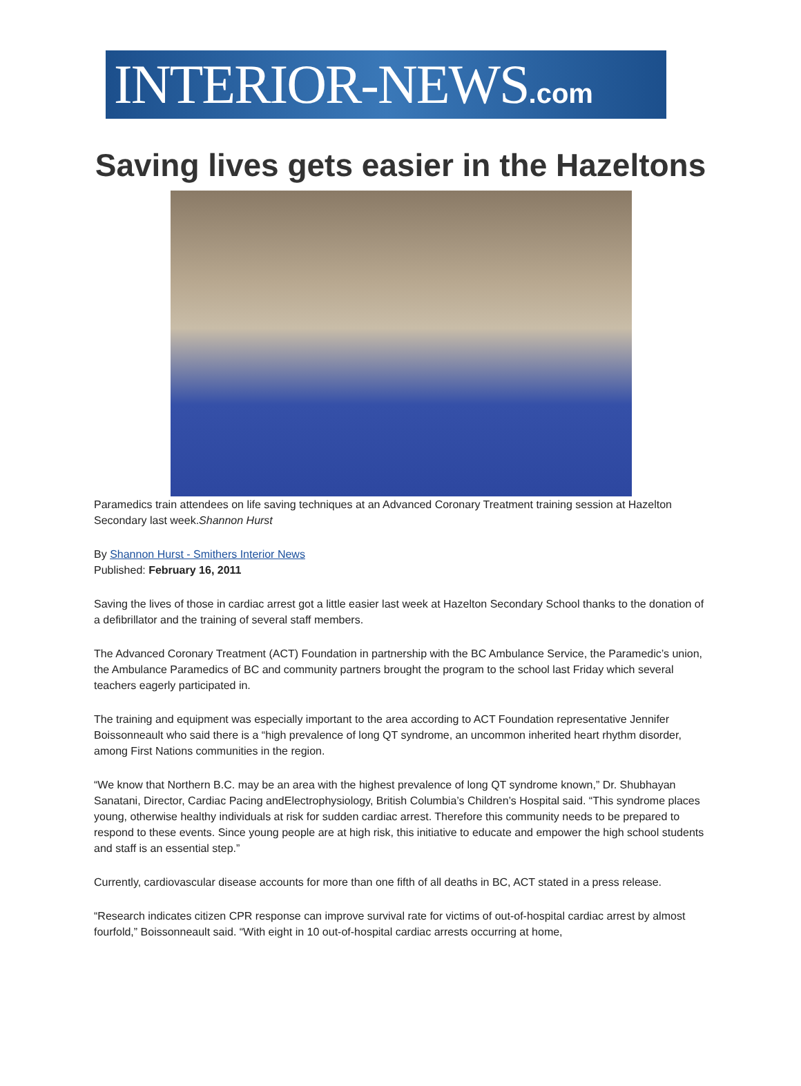INTERIOR-NEWS.com
Saving lives gets easier in the Hazeltons
Paramedics train attendees on life saving techniques at an Advanced Coronary Treatment training session at Hazelton Secondary last week.Shannon Hurst
By Shannon Hurst - Smithers Interior News
Published: February 16, 2011
Saving the lives of those in cardiac arrest got a little easier last week at Hazelton Secondary School thanks to the donation of a defibrillator and the training of several staff members.
The Advanced Coronary Treatment (ACT) Foundation in partnership with the BC Ambulance Service, the Paramedic’s union, the Ambulance Paramedics of BC and community partners brought the program to the school last Friday which several teachers eagerly participated in.
The training and equipment was especially important to the area according to ACT Foundation representative Jennifer Boissonneault who said there is a “high prevalence of long QT syndrome, an uncommon inherited heart rhythm disorder, among First Nations communities in the region.
“We know that Northern B.C. may be an area with the highest prevalence of long QT syndrome known,” Dr. Shubhayan Sanatani, Director, Cardiac Pacing andElectrophysiology, British Columbia’s Children’s Hospital said. “This syndrome places young, otherwise healthy individuals at risk for sudden cardiac arrest. Therefore this community needs to be prepared to respond to these events. Since young people are at high risk, this initiative to educate and empower the high school students and staff is an essential step.”
Currently, cardiovascular disease accounts for more than one fifth of all deaths in BC, ACT stated in a press release.
“Research indicates citizen CPR response can improve survival rate for victims of out-of-hospital cardiac arrest by almost fourfold,” Boissonneault said. “With eight in 10 out-of-hospital cardiac arrests occurring at home,